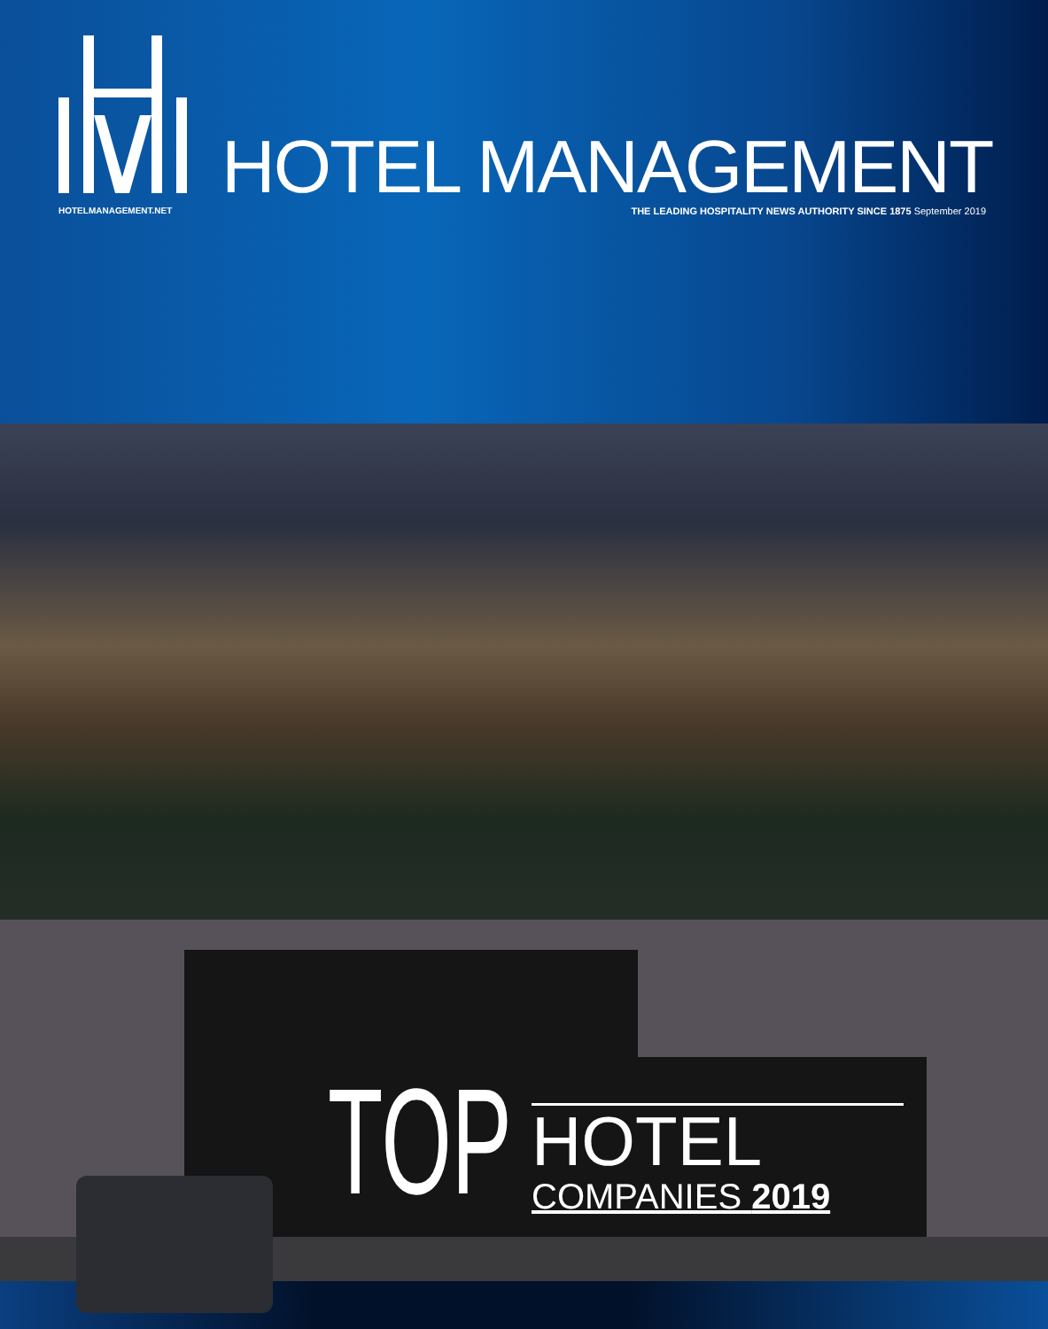HOTEL MANAGEMENT
HOTELMANAGEMENT.NET
THE LEADING HOSPITALITY NEWS AUTHORITY SINCE 1875 September 2019
TOP
HOTEL
COMPANIES 2019